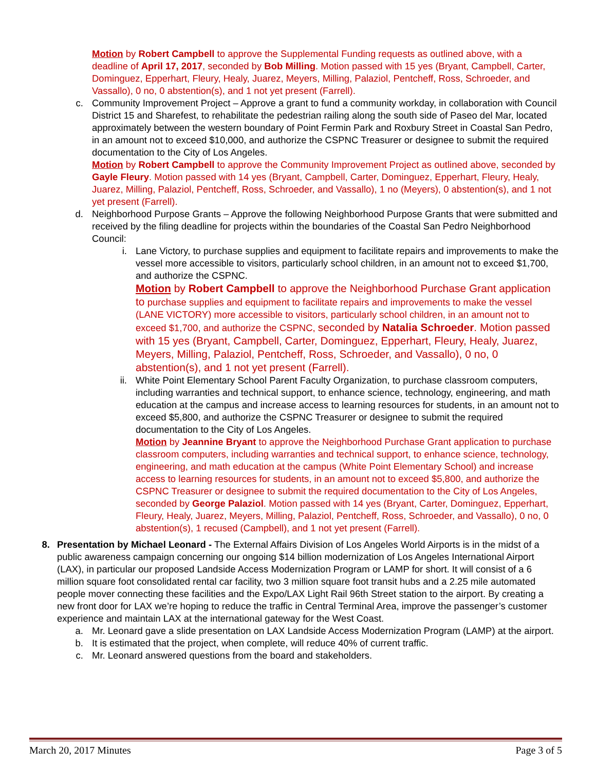Motion by Robert Campbell to approve the Supplemental Funding requests as outlined above, with a deadline of April 17, 2017, seconded by Bob Milling. Motion passed with 15 yes (Bryant, Campbell, Carter, Dominguez, Epperhart, Fleury, Healy, Juarez, Meyers, Milling, Palaziol, Pentcheff, Ross, Schroeder, and Vassallo), 0 no, 0 abstention(s), and 1 not yet present (Farrell).
c. Community Improvement Project – Approve a grant to fund a community workday, in collaboration with Council District 15 and Sharefest, to rehabilitate the pedestrian railing along the south side of Paseo del Mar, located approximately between the western boundary of Point Fermin Park and Roxbury Street in Coastal San Pedro, in an amount not to exceed $10,000, and authorize the CSPNC Treasurer or designee to submit the required documentation to the City of Los Angeles.
Motion by Robert Campbell to approve the Community Improvement Project as outlined above, seconded by Gayle Fleury. Motion passed with 14 yes (Bryant, Campbell, Carter, Dominguez, Epperhart, Fleury, Healy, Juarez, Milling, Palaziol, Pentcheff, Ross, Schroeder, and Vassallo), 1 no (Meyers), 0 abstention(s), and 1 not yet present (Farrell).
d. Neighborhood Purpose Grants – Approve the following Neighborhood Purpose Grants that were submitted and received by the filing deadline for projects within the boundaries of the Coastal San Pedro Neighborhood Council:
i. Lane Victory, to purchase supplies and equipment to facilitate repairs and improvements to make the vessel more accessible to visitors, particularly school children, in an amount not to exceed $1,700, and authorize the CSPNC.
Motion by Robert Campbell to approve the Neighborhood Purchase Grant application to purchase supplies and equipment to facilitate repairs and improvements to make the vessel (LANE VICTORY) more accessible to visitors, particularly school children, in an amount not to exceed $1,700, and authorize the CSPNC, seconded by Natalia Schroeder. Motion passed with 15 yes (Bryant, Campbell, Carter, Dominguez, Epperhart, Fleury, Healy, Juarez, Meyers, Milling, Palaziol, Pentcheff, Ross, Schroeder, and Vassallo), 0 no, 0 abstention(s), and 1 not yet present (Farrell).
ii. White Point Elementary School Parent Faculty Organization, to purchase classroom computers, including warranties and technical support, to enhance science, technology, engineering, and math education at the campus and increase access to learning resources for students, in an amount not to exceed $5,800, and authorize the CSPNC Treasurer or designee to submit the required documentation to the City of Los Angeles.
Motion by Jeannine Bryant to approve the Neighborhood Purchase Grant application to purchase classroom computers, including warranties and technical support, to enhance science, technology, engineering, and math education at the campus (White Point Elementary School) and increase access to learning resources for students, in an amount not to exceed $5,800, and authorize the CSPNC Treasurer or designee to submit the required documentation to the City of Los Angeles, seconded by George Palaziol. Motion passed with 14 yes (Bryant, Carter, Dominguez, Epperhart, Fleury, Healy, Juarez, Meyers, Milling, Palaziol, Pentcheff, Ross, Schroeder, and Vassallo), 0 no, 0 abstention(s), 1 recused (Campbell), and 1 not yet present (Farrell).
8. Presentation by Michael Leonard - The External Affairs Division of Los Angeles World Airports is in the midst of a public awareness campaign concerning our ongoing $14 billion modernization of Los Angeles International Airport (LAX), in particular our proposed Landside Access Modernization Program or LAMP for short. It will consist of a 6 million square foot consolidated rental car facility, two 3 million square foot transit hubs and a 2.25 mile automated people mover connecting these facilities and the Expo/LAX Light Rail 96th Street station to the airport. By creating a new front door for LAX we’re hoping to reduce the traffic in Central Terminal Area, improve the passenger’s customer experience and maintain LAX at the international gateway for the West Coast.
a. Mr. Leonard gave a slide presentation on LAX Landside Access Modernization Program (LAMP) at the airport.
b. It is estimated that the project, when complete, will reduce 40% of current traffic.
c. Mr. Leonard answered questions from the board and stakeholders.
March 20, 2017 Minutes Page 3 of 5